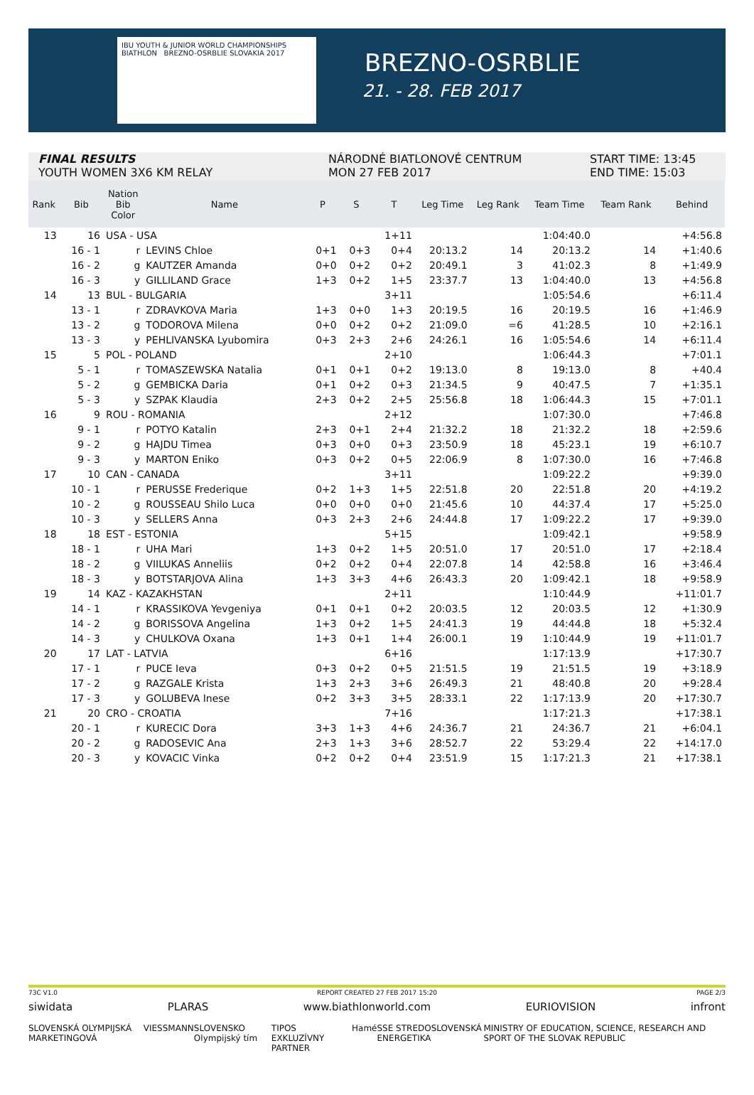IBU YOUTH & JUNIOR WORLD CHAMPIONSHIPS BIATHLON BREZNO-OSRBLIE SLOVAKIA 2017
BREZNO-OSRBLIE
21. - 28. FEB 2017
FINAL RESULTS
YOUTH WOMEN 3X6 KM RELAY
NÁRODNÉ BIATLONOVÉ CENTRUM
MON 27 FEB 2017
START TIME: 13:45
END TIME: 15:03
| Rank | Bib | Nation Bib Color | Name | P | S | T | Leg Time | Leg Rank | Team Time | Team Rank | Behind |
| --- | --- | --- | --- | --- | --- | --- | --- | --- | --- | --- | --- |
| 13 | 16 | USA - USA | | | | 1+11 | | | 1:04:40.0 | | +4:56.8 |
| | 16 - 1 | r | LEVINS Chloe | 0+1 | 0+3 | 0+4 | 20:13.2 | 14 | 20:13.2 | 14 | +1:40.6 |
| | 16 - 2 | g | KAUTZER Amanda | 0+0 | 0+2 | 0+2 | 20:49.1 | 3 | 41:02.3 | 8 | +1:49.9 |
| | 16 - 3 | y | GILLILAND Grace | 1+3 | 0+2 | 1+5 | 23:37.7 | 13 | 1:04:40.0 | 13 | +4:56.8 |
| 14 | 13 | BUL - BULGARIA | | | | 3+11 | | | 1:05:54.6 | | +6:11.4 |
| | 13 - 1 | r | ZDRAVKOVA Maria | 1+3 | 0+0 | 1+3 | 20:19.5 | 16 | 20:19.5 | 16 | +1:46.9 |
| | 13 - 2 | g | TODOROVA Milena | 0+0 | 0+2 | 0+2 | 21:09.0 | =6 | 41:28.5 | 10 | +2:16.1 |
| | 13 - 3 | y | PEHLIVANSKA Lyubomira | 0+3 | 2+3 | 2+6 | 24:26.1 | 16 | 1:05:54.6 | 14 | +6:11.4 |
| 15 | 5 | POL - POLAND | | | | 2+10 | | | 1:06:44.3 | | +7:01.1 |
| | 5 - 1 | r | TOMASZEWSKA Natalia | 0+1 | 0+1 | 0+2 | 19:13.0 | 8 | 19:13.0 | 8 | +40.4 |
| | 5 - 2 | g | GEMBICKA Daria | 0+1 | 0+2 | 0+3 | 21:34.5 | 9 | 40:47.5 | 7 | +1:35.1 |
| | 5 - 3 | y | SZPAK Klaudia | 2+3 | 0+2 | 2+5 | 25:56.8 | 18 | 1:06:44.3 | 15 | +7:01.1 |
| 16 | 9 | ROU - ROMANIA | | | | 2+12 | | | 1:07:30.0 | | +7:46.8 |
| | 9 - 1 | r | POTYO Katalin | 2+3 | 0+1 | 2+4 | 21:32.2 | 18 | 21:32.2 | 18 | +2:59.6 |
| | 9 - 2 | g | HAJDU Timea | 0+3 | 0+0 | 0+3 | 23:50.9 | 18 | 45:23.1 | 19 | +6:10.7 |
| | 9 - 3 | y | MARTON Eniko | 0+3 | 0+2 | 0+5 | 22:06.9 | 8 | 1:07:30.0 | 16 | +7:46.8 |
| 17 | 10 | CAN - CANADA | | | | 3+11 | | | 1:09:22.2 | | +9:39.0 |
| | 10 - 1 | r | PERUSSE Frederique | 0+2 | 1+3 | 1+5 | 22:51.8 | 20 | 22:51.8 | 20 | +4:19.2 |
| | 10 - 2 | g | ROUSSEAU Shilo Luca | 0+0 | 0+0 | 0+0 | 21:45.6 | 10 | 44:37.4 | 17 | +5:25.0 |
| | 10 - 3 | y | SELLERS Anna | 0+3 | 2+3 | 2+6 | 24:44.8 | 17 | 1:09:22.2 | 17 | +9:39.0 |
| 18 | 18 | EST - ESTONIA | | | | 5+15 | | | 1:09:42.1 | | +9:58.9 |
| | 18 - 1 | r | UHA Mari | 1+3 | 0+2 | 1+5 | 20:51.0 | 17 | 20:51.0 | 17 | +2:18.4 |
| | 18 - 2 | g | VIILUKAS Anneliis | 0+2 | 0+2 | 0+4 | 22:07.8 | 14 | 42:58.8 | 16 | +3:46.4 |
| | 18 - 3 | y | BOTSTARJOVA Alina | 1+3 | 3+3 | 4+6 | 26:43.3 | 20 | 1:09:42.1 | 18 | +9:58.9 |
| 19 | 14 | KAZ - KAZAKHSTAN | | | | 2+11 | | | 1:10:44.9 | | +11:01.7 |
| | 14 - 1 | r | KRASSIKOVA Yevgeniya | 0+1 | 0+1 | 0+2 | 20:03.5 | 12 | 20:03.5 | 12 | +1:30.9 |
| | 14 - 2 | g | BORISSOVA Angelina | 1+3 | 0+2 | 1+5 | 24:41.3 | 19 | 44:44.8 | 18 | +5:32.4 |
| | 14 - 3 | y | CHULKOVA Oxana | 1+3 | 0+1 | 1+4 | 26:00.1 | 19 | 1:10:44.9 | 19 | +11:01.7 |
| 20 | 17 | LAT - LATVIA | | | | 6+16 | | | 1:17:13.9 | | +17:30.7 |
| | 17 - 1 | r | PUCE Ieva | 0+3 | 0+2 | 0+5 | 21:51.5 | 19 | 21:51.5 | 19 | +3:18.9 |
| | 17 - 2 | g | RAZGALE Krista | 1+3 | 2+3 | 3+6 | 26:49.3 | 21 | 48:40.8 | 20 | +9:28.4 |
| | 17 - 3 | y | GOLUBEVA Inese | 0+2 | 3+3 | 3+5 | 28:33.1 | 22 | 1:17:13.9 | 20 | +17:30.7 |
| 21 | 20 | CRO - CROATIA | | | | 7+16 | | | 1:17:21.3 | | +17:38.1 |
| | 20 - 1 | r | KURECIC Dora | 3+3 | 1+3 | 4+6 | 24:36.7 | 21 | 24:36.7 | 21 | +6:04.1 |
| | 20 - 2 | g | RADOSEVIC Ana | 2+3 | 1+3 | 3+6 | 28:52.7 | 22 | 53:29.4 | 22 | +14:17.0 |
| | 20 - 3 | y | KOVACIC Vinka | 0+2 | 0+2 | 0+4 | 23:51.9 | 15 | 1:17:21.3 | 21 | +17:38.1 |
73C V1.0 REPORT CREATED 27 FEB 2017 15:20 PAGE 2/3
siwidata PLARAS www.biathlonworld.com EURIOVISION infront
SLOVENSKÁ OLYMPIJSKÁ MARKETINGOVÁ VIESSMANN SLOVENSKO Olympijský tím TIPOS EXKLUZÍVNY PARTNER Hamé SSE STREDOSLOVENSKÁ ENERGETIKA MINISTRY OF EDUCATION, SCIENCE, RESEARCH AND SPORT OF THE SLOVAK REPUBLIC